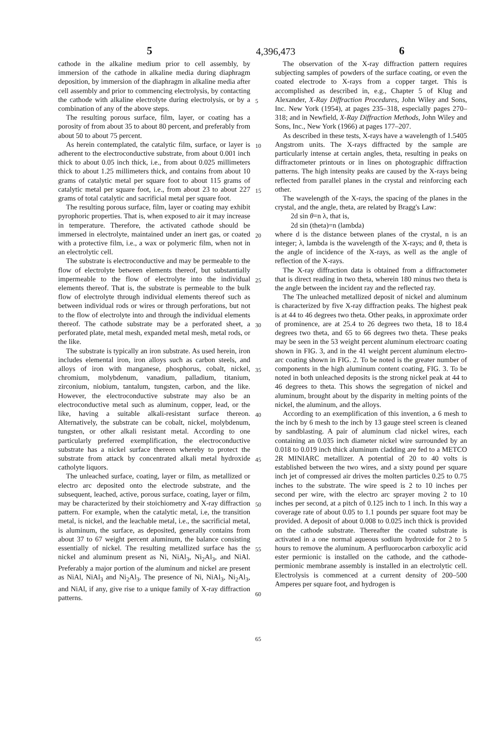5 4,396,473 6
cathode in the alkaline medium prior to cell assembly, by immersion of the cathode in alkaline media during diaphragm deposition, by immersion of the diaphragm in alkaline media after cell assembly and prior to commencing electrolysis, by contacting the cathode with alkaline electrolyte during electrolysis, or by a combination of any of the above steps.
The resulting porous surface, film, layer, or coating has a porosity of from about 35 to about 80 percent, and preferably from about 50 to about 75 percent.
As herein contemplated, the catalytic film, surface, or layer is adherent to the electroconductive substrate, from about 0.001 inch thick to about 0.05 inch thick, i.e., from about 0.025 millimeters thick to about 1.25 millimeters thick, and contains from about 10 grams of catalytic metal per square foot to about 115 grams of catalytic metal per square foot, i.e., from about 23 to about 227 grams of total catalytic and sacrificial metal per square foot.
The resulting porous surface, film, layer or coating may exhibit pyrophoric properties. That is, when exposed to air it may increase in temperature. Therefore, the activated cathode should be immersed in electrolyte, maintained under an inert gas, or coated with a protective film, i.e., a wax or polymeric film, when not in an electrolytic cell.
The substrate is electroconductive and may be permeable to the flow of electrolyte between elements thereof, but substantially impermeable to the flow of electrolyte into the individual elements thereof. That is, the substrate is permeable to the bulk flow of electrolyte through individual elements thereof such as between individual rods or wires or through perforations, but not to the flow of electrolyte into and through the individual elements thereof. The cathode substrate may be a perforated sheet, a perforated plate, metal mesh, expanded metal mesh, metal rods, or the like.
The substrate is typically an iron substrate. As used herein, iron includes elemental iron, iron alloys such as carbon steels, and alloys of iron with manganese, phosphorus, cobalt, nickel, chromium, molybdenum, vanadium, palladium, titanium, zirconium, niobium, tantalum, tungsten, carbon, and the like. However, the electroconductive substrate may also be an electroconductive metal such as aluminum, copper, lead, or the like, having a suitable alkali-resistant surface thereon. Alternatively, the substrate can be cobalt, nickel, molybdenum, tungsten, or other alkali resistant metal. According to one particularly preferred exemplification, the electroconductive substrate has a nickel surface thereon whereby to protect the substrate from attack by concentrated alkali metal hydroxide catholyte liquors.
The unleached surface, coating, layer or film, as metallized or electro arc deposited onto the electrode substrate, and the subsequent, leached, active, porous surface, coating, layer or film, may be characterized by their stoichiometry and X-ray diffraction pattern. For example, when the catalytic metal, i.e, the transition metal, is nickel, and the leachable metal, i.e., the sacrificial metal, is aluminum, the surface, as deposited, generally contains from about 37 to 67 weight percent aluminum, the balance consisting essentially of nickel. The resulting metallized surface has the nickel and aluminum present as Ni, NiAl<sub>3</sub>, Ni<sub>2</sub>Al<sub>3</sub>, and NiAl. Preferably a major portion of the aluminum and nickel are present as NiAl, NiAl<sub>3</sub> and Ni<sub>2</sub>Al<sub>3</sub>. The presence of Ni, NiAl<sub>3</sub>, Ni<sub>2</sub>Al<sub>3</sub>, and NiAl, if any, give rise to a unique family of X-ray diffraction patterns.
5
10
15
20
25
30
35
40
45
50
55
60
65
The observation of the X-ray diffraction pattern requires subjecting samples of powders of the surface coating, or even the coated electrode to X-rays from a copper target. This is accomplished as described in, e.g., Chapter 5 of Klug and Alexander, X-Ray Diffraction Procedures, John Wiley and Sons, Inc. New York (1954), at pages 235–318, especially pages 270–318; and in Newfield, X-Ray Diffraction Methods, John Wiley and Sons, Inc., New York (1966) at pages 177–207.
As described in these tests, X-rays have a wavelength of 1.5405 Angstrom units. The X-rays diffracted by the sample are particularly intense at certain angles, theta, resulting in peaks on diffractometer printouts or in lines on photographic diffraction patterns. The high intensity peaks are caused by the X-rays being reflected from parallel planes in the crystal and reinforcing each other.
The wavelength of the X-rays, the spacing of the planes in the crystal, and the angle, theta, are related by Bragg's Law:
2d sin θ=n λ, that is,
2d sin (theta)=n (lambda)
where d is the distance between planes of the crystal, n is an integer; λ, lambda is the wavelength of the X-rays; and θ, theta is the angle of incidence of the X-rays, as well as the angle of reflection of the X-rays.
The X-ray diffraction data is obtained from a diffractometer that is direct reading in two theta, wherein 180 minus two theta is the angle between the incident ray and the reflected ray.
The The unleached metallized deposit of nickel and aluminum is characterized by five X-ray diffraction peaks. The highest peak is at 44 to 46 degrees two theta. Other peaks, in approximate order of prominence, are at 25.4 to 26 degrees two theta, 18 to 18.4 degrees two theta, and 65 to 66 degrees two theta. These peaks may be seen in the 53 weight percent aluminum electroarc coating shown in FIG. 3, and in the 41 weight percent aluminum electro-arc coating shown in FIG. 2. To be noted is the greater number of components in the high aluminum content coating, FIG. 3. To be noted in both unleached deposits is the strong nickel peak at 44 to 46 degrees to theta. This shows the segregation of nickel and aluminum, brought about by the disparity in melting points of the nickel, the aluminum, and the alloys.
According to an exemplification of this invention, a 6 mesh to the inch by 6 mesh to the inch by 13 gauge steel screen is cleaned by sandblasting. A pair of aluminum clad nickel wires, each containing an 0.035 inch diameter nickel wire surrounded by an 0.018 to 0.019 inch thick aluminum cladding are fed to a METCO 2R MINIARC metallizer. A potential of 20 to 40 volts is established between the two wires, and a sixty pound per square inch jet of compressed air drives the molten particles 0.25 to 0.75 inches to the substrate. The wire speed is 2 to 10 inches per second per wire, with the electro arc sprayer moving 2 to 10 inches per second, at a pitch of 0.125 inch to 1 inch. In this way a coverage rate of about 0.05 to 1.1 pounds per square foot may be provided. A deposit of about 0.008 to 0.025 inch thick is provided on the cathode substrate. Thereafter the coated substrate is activated in a one normal aqueous sodium hydroxide for 2 to 5 hours to remove the aluminum. A perfluorocarbon carboxylic acid ester permionic is installed on the cathode, and the cathode-permionic membrane assembly is installed in an electrolytic cell. Electrolysis is commenced at a current density of 200–500 Amperes per square foot, and hydrogen is